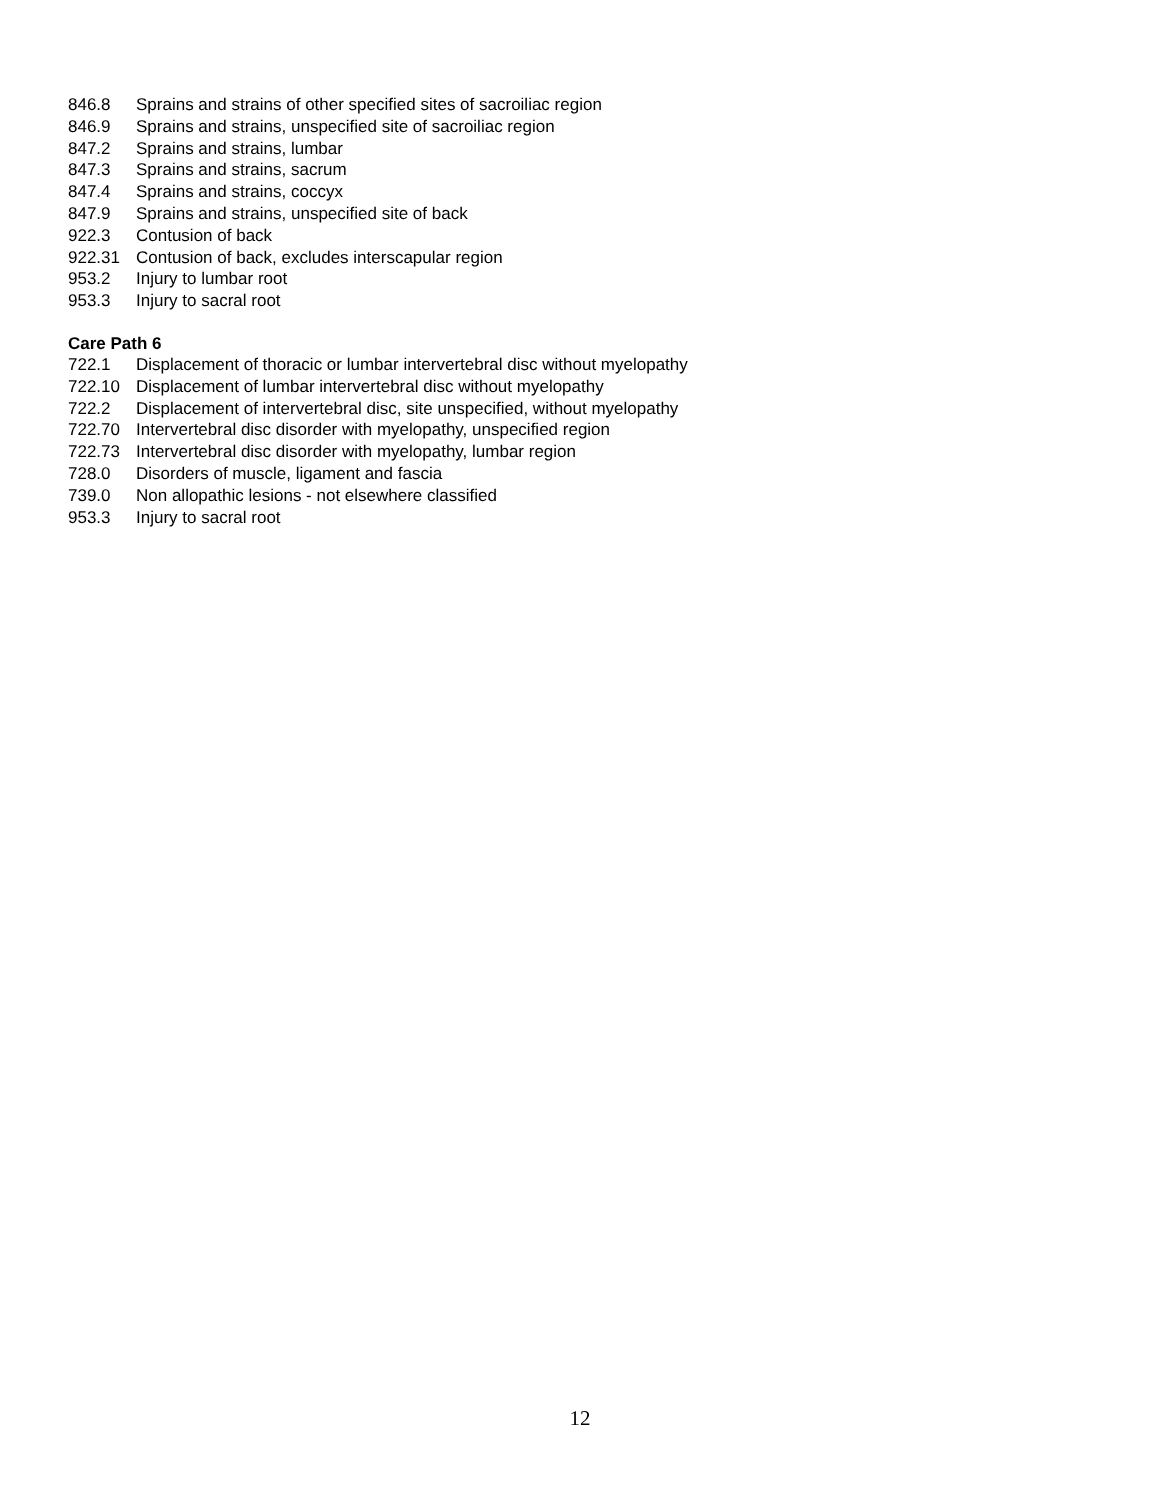846.8 Sprains and strains of other specified sites of sacroiliac region
846.9 Sprains and strains, unspecified site of sacroiliac region
847.2 Sprains and strains, lumbar
847.3 Sprains and strains, sacrum
847.4 Sprains and strains, coccyx
847.9 Sprains and strains, unspecified site of back
922.3 Contusion of back
922.31 Contusion of back, excludes interscapular region
953.2 Injury to lumbar root
953.3 Injury to sacral root
Care Path 6
722.1 Displacement of thoracic or lumbar intervertebral disc without myelopathy
722.10 Displacement of lumbar intervertebral disc without myelopathy
722.2 Displacement of intervertebral disc, site unspecified, without myelopathy
722.70 Intervertebral disc disorder with myelopathy, unspecified region
722.73 Intervertebral disc disorder with myelopathy, lumbar region
728.0 Disorders of muscle, ligament and fascia
739.0 Non allopathic lesions - not elsewhere classified
953.3 Injury to sacral root
12